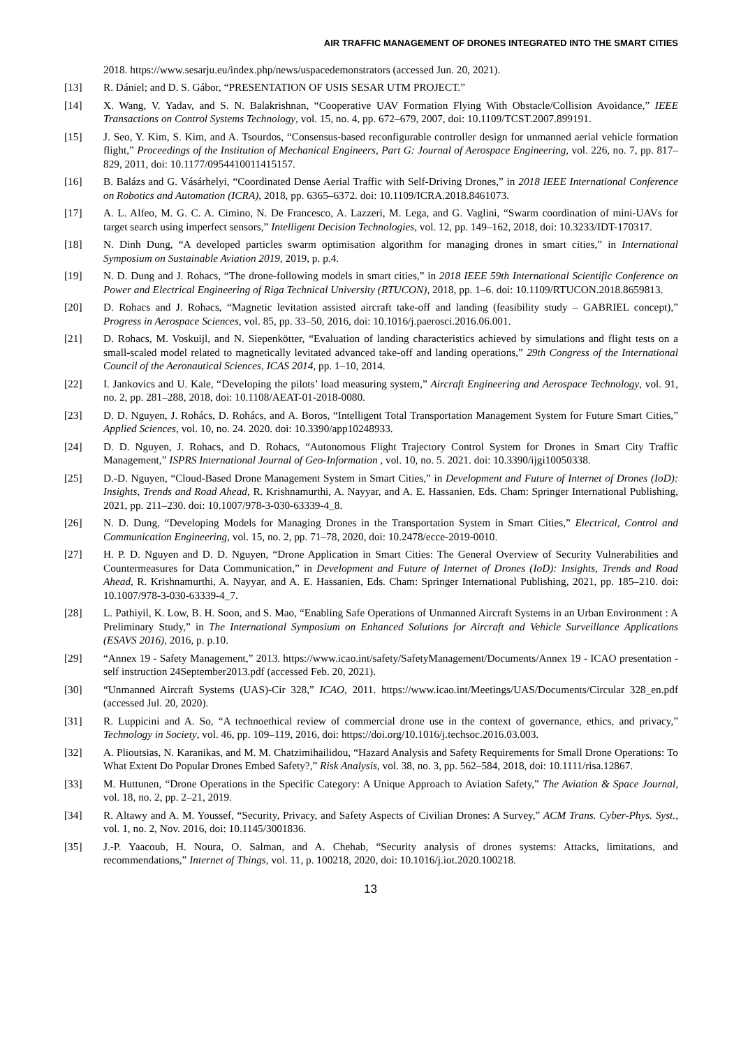AIR TRAFFIC MANAGEMENT OF DRONES INTEGRATED INTO THE SMART CITIES
2018. https://www.sesarju.eu/index.php/news/uspacedemonstrators (accessed Jun. 20, 2021).
[13] R. Dániel; and D. S. Gábor, “PRESENTATION OF USIS SESAR UTM PROJECT.”
[14] X. Wang, V. Yadav, and S. N. Balakrishnan, “Cooperative UAV Formation Flying With Obstacle/Collision Avoidance,” IEEE Transactions on Control Systems Technology, vol. 15, no. 4, pp. 672–679, 2007, doi: 10.1109/TCST.2007.899191.
[15] J. Seo, Y. Kim, S. Kim, and A. Tsourdos, “Consensus-based reconfigurable controller design for unmanned aerial vehicle formation flight,” Proceedings of the Institution of Mechanical Engineers, Part G: Journal of Aerospace Engineering, vol. 226, no. 7, pp. 817–829, 2011, doi: 10.1177/0954410011415157.
[16] B. Balázs and G. Vásárhelyi, “Coordinated Dense Aerial Traffic with Self-Driving Drones,” in 2018 IEEE International Conference on Robotics and Automation (ICRA), 2018, pp. 6365–6372. doi: 10.1109/ICRA.2018.8461073.
[17] A. L. Alfeo, M. G. C. A. Cimino, N. De Francesco, A. Lazzeri, M. Lega, and G. Vaglini, “Swarm coordination of mini-UAVs for target search using imperfect sensors,” Intelligent Decision Technologies, vol. 12, pp. 149–162, 2018, doi: 10.3233/IDT-170317.
[18] N. Dinh Dung, “A developed particles swarm optimisation algorithm for managing drones in smart cities,” in International Symposium on Sustainable Aviation 2019, 2019, p. p.4.
[19] N. D. Dung and J. Rohacs, “The drone-following models in smart cities,” in 2018 IEEE 59th International Scientific Conference on Power and Electrical Engineering of Riga Technical University (RTUCON), 2018, pp. 1–6. doi: 10.1109/RTUCON.2018.8659813.
[20] D. Rohacs and J. Rohacs, “Magnetic levitation assisted aircraft take-off and landing (feasibility study – GABRIEL concept),” Progress in Aerospace Sciences, vol. 85, pp. 33–50, 2016, doi: 10.1016/j.paerosci.2016.06.001.
[21] D. Rohacs, M. Voskuijl, and N. Siepenkötter, “Evaluation of landing characteristics achieved by simulations and flight tests on a small-scaled model related to magnetically levitated advanced take-off and landing operations,” 29th Congress of the International Council of the Aeronautical Sciences, ICAS 2014, pp. 1–10, 2014.
[22] I. Jankovics and U. Kale, “Developing the pilots’ load measuring system,” Aircraft Engineering and Aerospace Technology, vol. 91, no. 2, pp. 281–288, 2018, doi: 10.1108/AEAT-01-2018-0080.
[23] D. D. Nguyen, J. Rohács, D. Rohács, and A. Boros, “Intelligent Total Transportation Management System for Future Smart Cities,” Applied Sciences, vol. 10, no. 24. 2020. doi: 10.3390/app10248933.
[24] D. D. Nguyen, J. Rohacs, and D. Rohacs, “Autonomous Flight Trajectory Control System for Drones in Smart City Traffic Management,” ISPRS International Journal of Geo-Information , vol. 10, no. 5. 2021. doi: 10.3390/ijgi10050338.
[25] D.-D. Nguyen, “Cloud-Based Drone Management System in Smart Cities,” in Development and Future of Internet of Drones (IoD): Insights, Trends and Road Ahead, R. Krishnamurthi, A. Nayyar, and A. E. Hassanien, Eds. Cham: Springer International Publishing, 2021, pp. 211–230. doi: 10.1007/978-3-030-63339-4_8.
[26] N. D. Dung, “Developing Models for Managing Drones in the Transportation System in Smart Cities,” Electrical, Control and Communication Engineering, vol. 15, no. 2, pp. 71–78, 2020, doi: 10.2478/ecce-2019-0010.
[27] H. P. D. Nguyen and D. D. Nguyen, “Drone Application in Smart Cities: The General Overview of Security Vulnerabilities and Countermeasures for Data Communication,” in Development and Future of Internet of Drones (IoD): Insights, Trends and Road Ahead, R. Krishnamurthi, A. Nayyar, and A. E. Hassanien, Eds. Cham: Springer International Publishing, 2021, pp. 185–210. doi: 10.1007/978-3-030-63339-4_7.
[28] L. Pathiyil, K. Low, B. H. Soon, and S. Mao, “Enabling Safe Operations of Unmanned Aircraft Systems in an Urban Environment : A Preliminary Study,” in The International Symposium on Enhanced Solutions for Aircraft and Vehicle Surveillance Applications (ESAVS 2016), 2016, p. p.10.
[29] “Annex 19 - Safety Management,” 2013. https://www.icao.int/safety/SafetyManagement/Documents/Annex 19 - ICAO presentation - self instruction 24September2013.pdf (accessed Feb. 20, 2021).
[30] “Unmanned Aircraft Systems (UAS)-Cir 328,” ICAO, 2011. https://www.icao.int/Meetings/UAS/Documents/Circular 328_en.pdf (accessed Jul. 20, 2020).
[31] R. Luppicini and A. So, “A technoethical review of commercial drone use in the context of governance, ethics, and privacy,” Technology in Society, vol. 46, pp. 109–119, 2016, doi: https://doi.org/10.1016/j.techsoc.2016.03.003.
[32] A. Plioutsias, N. Karanikas, and M. M. Chatzimihailidou, “Hazard Analysis and Safety Requirements for Small Drone Operations: To What Extent Do Popular Drones Embed Safety?,” Risk Analysis, vol. 38, no. 3, pp. 562–584, 2018, doi: 10.1111/risa.12867.
[33] M. Huttunen, “Drone Operations in the Specific Category: A Unique Approach to Aviation Safety,” The Aviation & Space Journal, vol. 18, no. 2, pp. 2–21, 2019.
[34] R. Altawy and A. M. Youssef, “Security, Privacy, and Safety Aspects of Civilian Drones: A Survey,” ACM Trans. Cyber-Phys. Syst., vol. 1, no. 2, Nov. 2016, doi: 10.1145/3001836.
[35] J.-P. Yaacoub, H. Noura, O. Salman, and A. Chehab, “Security analysis of drones systems: Attacks, limitations, and recommendations,” Internet of Things, vol. 11, p. 100218, 2020, doi: 10.1016/j.iot.2020.100218.
13